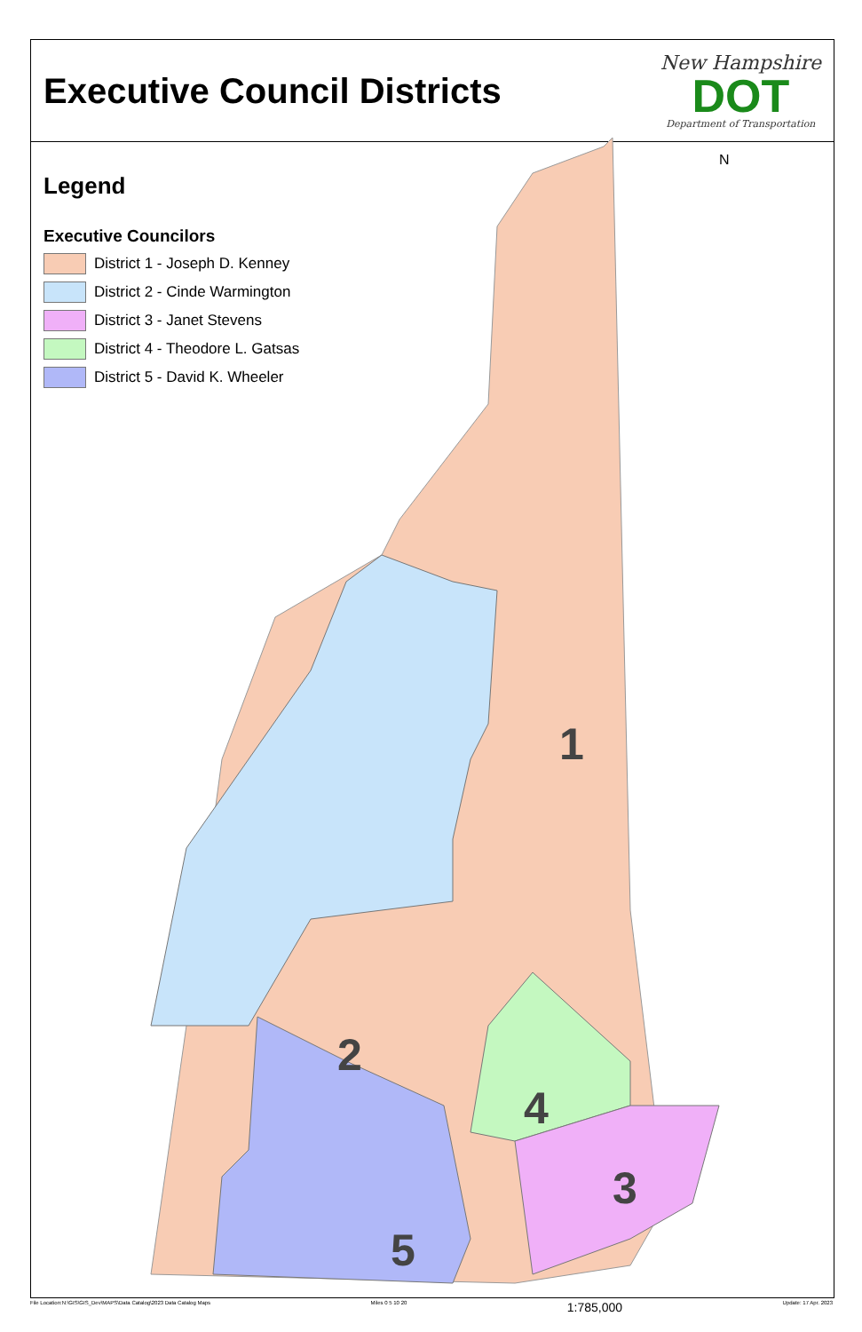Executive Council Districts
New Hampshire
DOT
Department of Transportation
Legend
Executive Councilors
District 1 - Joseph D. Kenney
District 2 - Cinde Warmington
District 3 - Janet Stevens
District 4 - Theodore L. Gatsas
District 5 - David K. Wheeler
1
2
3
4
5
N
File Location:N:\GIS\GIS_Dev\MAPS\Data Catalog\2023 Data Catalog Maps Miles 0 5 10 20 1:785,000 Update: 17 Apr. 2023